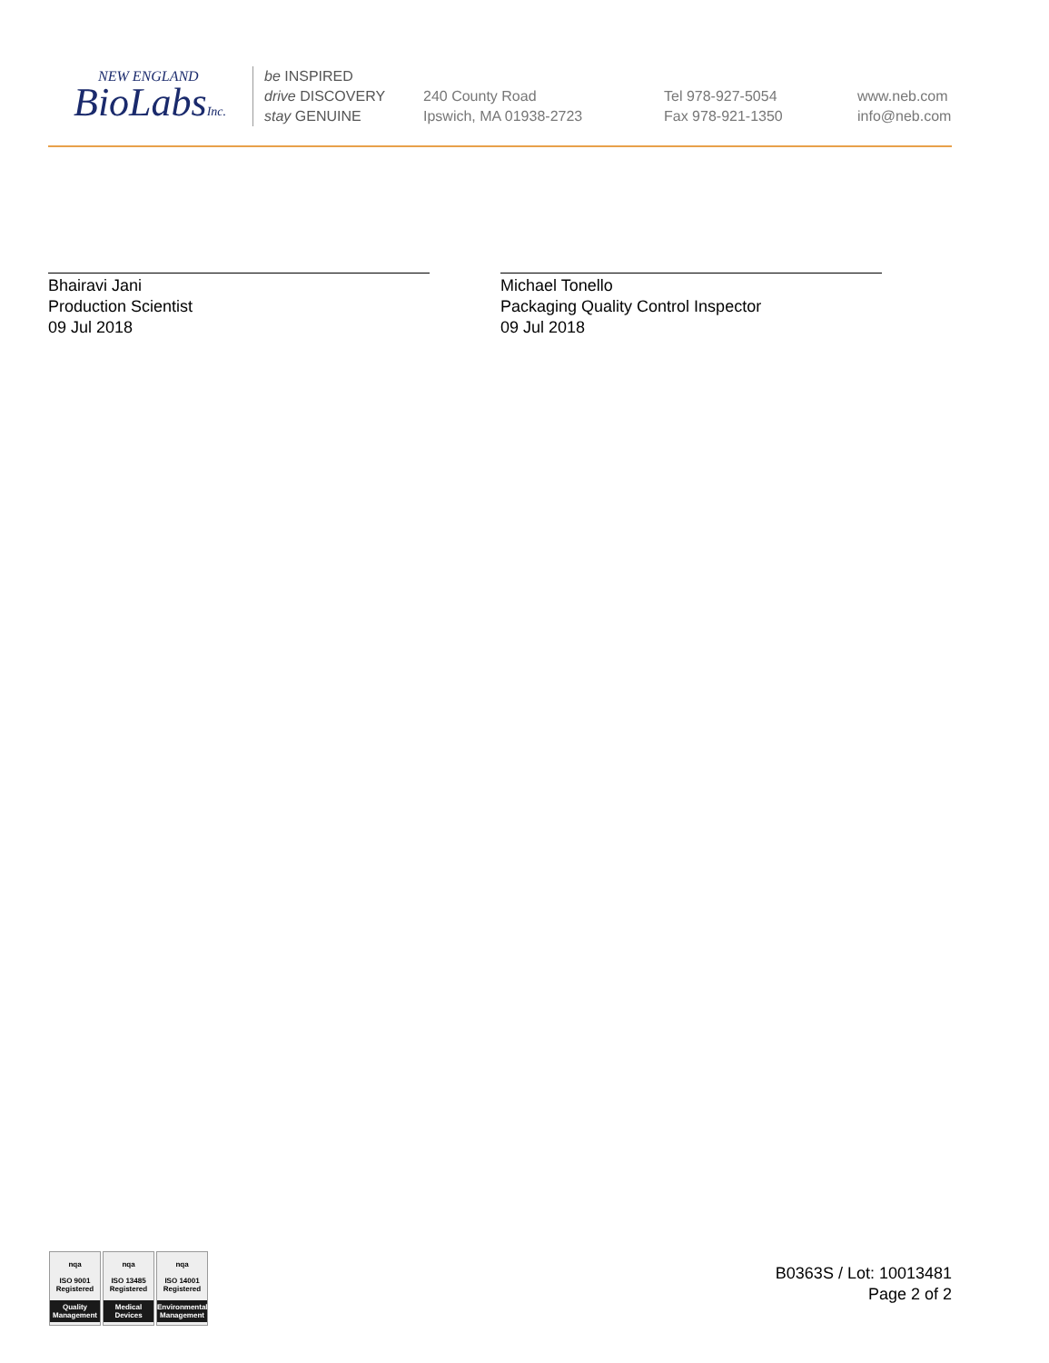NEW ENGLAND
BioLabsInc.
be INSPIRED
drive DISCOVERY
stay GENUINE
240 County Road
Ipswich, MA 01938-2723
Tel 978-927-5054
Fax 978-921-1350
www.neb.com
info@neb.com
Bhairavi Jani
Production Scientist
09 Jul 2018
Michael Tonello
Packaging Quality Control Inspector
09 Jul 2018
nqa
ISO 9001
Registered
Quality Management
nqa
ISO 13485
Registered
Medical Devices
nqa
ISO 14001
Registered
Environmental Management
B0363S / Lot: 10013481
Page 2 of 2